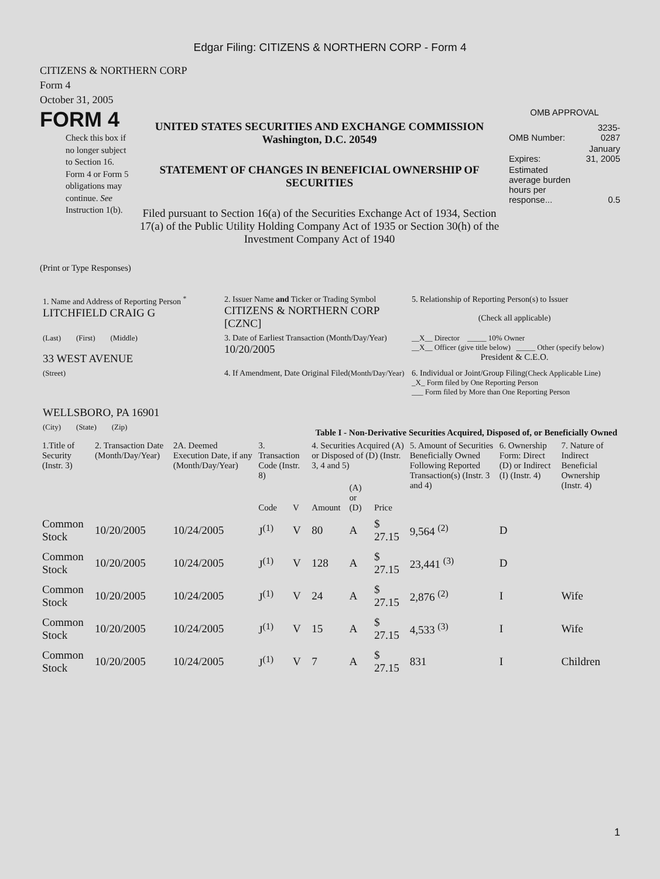Edgar Filing: CITIZENS & NORTHERN CORP - Form 4
CITIZENS & NORTHERN CORP
Form 4
October 31, 2005
FORM 4
Check this box if no longer subject to Section 16. Form 4 or Form 5 obligations may continue. See Instruction 1(b).
UNITED STATES SECURITIES AND EXCHANGE COMMISSION
Washington, D.C. 20549
STATEMENT OF CHANGES IN BENEFICIAL OWNERSHIP OF SECURITIES
Filed pursuant to Section 16(a) of the Securities Exchange Act of 1934, Section 17(a) of the Public Utility Holding Company Act of 1935 or Section 30(h) of the Investment Company Act of 1940
OMB APPROVAL
| OMB Number: | 3235-0287 |
| Expires: | January 31, 2005 |
| Estimated average burden hours per response... | 0.5 |
(Print or Type Responses)
| 1. Name and Address of Reporting Person <sup>*</sup> LITCHFIELD CRAIG G | 2. Issuer Name and Ticker or Trading Symbol CITIZENS & NORTHERN CORP [CZNC] | 5. Relationship of Reporting Person(s) to Issuer (Check all applicable) |
| (Last) (First) (Middle) 33 WEST AVENUE | 3. Date of Earliest Transaction (Month/Day/Year) 10/20/2005 | __X__ Director _____ 10% Owner __X__ Officer (give title below) _____ Other (specify below) President & C.E.O. |
| (Street) WELLSBORO, PA 16901 | 4. If Amendment, Date Original Filed (Month/Day/Year) | 6. Individual or Joint/Group Filing (Check Applicable Line) _X_ Form filed by One Reporting Person ___ Form filed by More than One Reporting Person |
| (City) (State) (Zip) | Table I - Non-Derivative Securities Acquired, Disposed of, or Beneficially Owned | |
| 1.Title of Security (Instr. 3) | 2. Transaction Date (Month/Day/Year) | 2A. Deemed Execution Date, if any (Month/Day/Year) | 3. Transaction Code (Instr. 8) | | 4. Securities Acquired (A) or Disposed of (D) (Instr. 3, 4 and 5) | | | 5. Amount of Securities Beneficially Owned Following Reported Transaction(s) (Instr. 3 and 4) | 6. Ownership Form: Direct (D) or Indirect (I) (Instr. 4) | 7. Nature of Indirect Beneficial Ownership (Instr. 4) |
| --- | --- | --- | --- | --- | --- | --- | --- | --- | --- | --- |
| | | | Code | V | Amount | (A) or (D) | Price | | | |
| Common Stock | 10/20/2005 | 10/24/2005 | J<sup>(1)</sup> | V | 80 | A | $ 27.15 | 9,564 <sup>(2)</sup> | D | |
| Common Stock | 10/20/2005 | 10/24/2005 | J<sup>(1)</sup> | V | 128 | A | $ 27.15 | 23,441 <sup>(3)</sup> | D | |
| Common Stock | 10/20/2005 | 10/24/2005 | J<sup>(1)</sup> | V | 24 | A | $ 27.15 | 2,876 <sup>(2)</sup> | I | Wife |
| Common Stock | 10/20/2005 | 10/24/2005 | J<sup>(1)</sup> | V | 15 | A | $ 27.15 | 4,533 <sup>(3)</sup> | I | Wife |
| Common Stock | 10/20/2005 | 10/24/2005 | J<sup>(1)</sup> | V | 7 | A | $ 27.15 | 831 | I | Children |
1